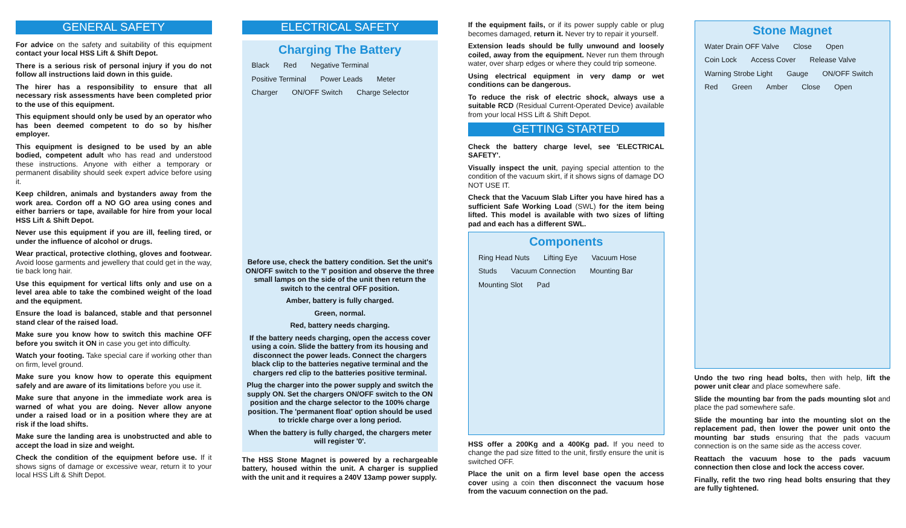GENERAL SAFETY
For advice on the safety and suitability of this equipment contact your local HSS Lift & Shift Depot.
There is a serious risk of personal injury if you do not follow all instructions laid down in this guide.
The hirer has a responsibility to ensure that all necessary risk assessments have been completed prior to the use of this equipment.
This equipment should only be used by an operator who has been deemed competent to do so by his/her employer.
This equipment is designed to be used by an able bodied, competent adult who has read and understood these instructions. Anyone with either a temporary or permanent disability should seek expert advice before using it.
Keep children, animals and bystanders away from the work area. Cordon off a NO GO area using cones and either barriers or tape, available for hire from your local HSS Lift & Shift Depot.
Never use this equipment if you are ill, feeling tired, or under the influence of alcohol or drugs.
Wear practical, protective clothing, gloves and footwear. Avoid loose garments and jewellery that could get in the way, tie back long hair.
Use this equipment for vertical lifts only and use on a level area able to take the combined weight of the load and the equipment.
Ensure the load is balanced, stable and that personnel stand clear of the raised load.
Make sure you know how to switch this machine OFF before you switch it ON in case you get into difficulty.
Watch your footing. Take special care if working other than on firm, level ground.
Make sure you know how to operate this equipment safely and are aware of its limitations before you use it.
Make sure that anyone in the immediate work area is warned of what you are doing. Never allow anyone under a raised load or in a position where they are at risk if the load shifts.
Make sure the landing area is unobstructed and able to accept the load in size and weight.
Check the condition of the equipment before use. If it shows signs of damage or excessive wear, return it to your local HSS Lift & Shift Depot.
ELECTRICAL SAFETY
Charging The Battery
Black Red Negative Terminal Positive Terminal Power Leads Meter Charger ON/OFF Switch Charge Selector
Before use, check the battery condition. Set the unit's ON/OFF switch to the 'I' position and observe the three small lamps on the side of the unit then return the switch to the central OFF position.
Amber, battery is fully charged.
Green, normal.
Red, battery needs charging.
If the battery needs charging, open the access cover using a coin. Slide the battery from its housing and disconnect the power leads. Connect the chargers black clip to the batteries negative terminal and the chargers red clip to the batteries positive terminal.
Plug the charger into the power supply and switch the supply ON. Set the chargers ON/OFF switch to the ON position and the charge selector to the 100% charge position. The 'permanent float' option should be used to trickle charge over a long period.
When the battery is fully charged, the chargers meter will register '0'.
The HSS Stone Magnet is powered by a rechargeable battery, housed within the unit. A charger is supplied with the unit and it requires a 240V 13amp power supply.
If the equipment fails, or if its power supply cable or plug becomes damaged, return it. Never try to repair it yourself.
Extension leads should be fully unwound and loosely coiled, away from the equipment. Never run them through water, over sharp edges or where they could trip someone.
Using electrical equipment in very damp or wet conditions can be dangerous.
To reduce the risk of electric shock, always use a suitable RCD (Residual Current-Operated Device) available from your local HSS Lift & Shift Depot.
GETTING STARTED
Check the battery charge level, see 'ELECTRICAL SAFETY'.
Visually inspect the unit, paying special attention to the condition of the vacuum skirt, if it shows signs of damage DO NOT USE IT.
Check that the Vacuum Slab Lifter you have hired has a sufficient Safe Working Load (SWL) for the item being lifted. This model is available with two sizes of lifting pad and each has a different SWL.
Components
Ring Head Nuts Lifting Eye Vacuum Hose Studs Vacuum Connection Mounting Bar Mounting Slot Pad
HSS offer a 200Kg and a 400Kg pad. If you need to change the pad size fitted to the unit, firstly ensure the unit is switched OFF.
Place the unit on a firm level base open the access cover using a coin then disconnect the vacuum hose from the vacuum connection on the pad.
Stone Magnet
Water Drain OFF Valve Close Open Coin Lock Access Cover Release Valve Warning Strobe Light Gauge ON/OFF Switch Red Green Amber Close Open
Undo the two ring head bolts, then with help, lift the power unit clear and place somewhere safe.
Slide the mounting bar from the pads mounting slot and place the pad somewhere safe.
Slide the mounting bar into the mounting slot on the replacement pad, then lower the power unit onto the mounting bar studs ensuring that the pads vacuum connection is on the same side as the access cover.
Reattach the vacuum hose to the pads vacuum connection then close and lock the access cover.
Finally, refit the two ring head bolts ensuring that they are fully tightened.